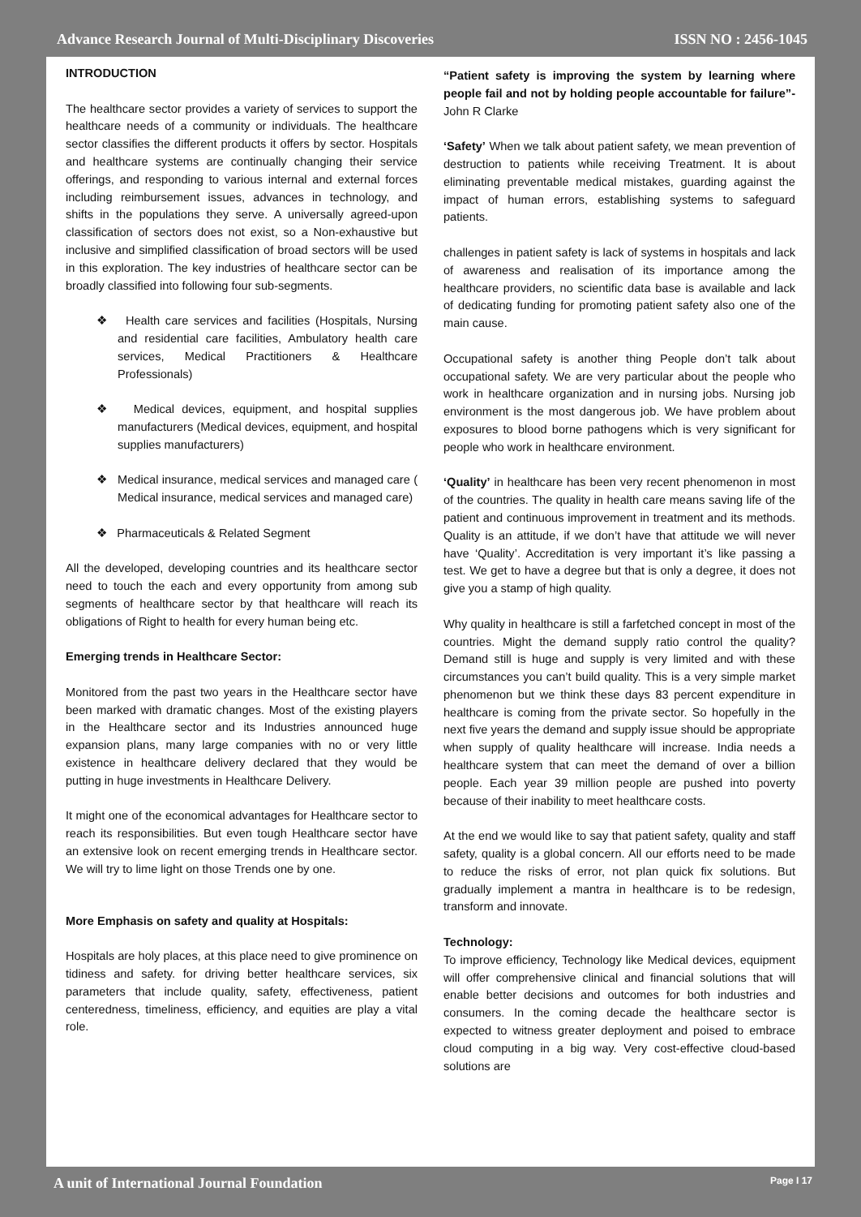Advance Research Journal of Multi-Disciplinary Discoveries ISSN NO : 2456-1045
INTRODUCTION
The healthcare sector provides a variety of services to support the healthcare needs of a community or individuals. The healthcare sector classifies the different products it offers by sector. Hospitals and healthcare systems are continually changing their service offerings, and responding to various internal and external forces including reimbursement issues, advances in technology, and shifts in the populations they serve. A universally agreed-upon classification of sectors does not exist, so a Non-exhaustive but inclusive and simplified classification of broad sectors will be used in this exploration. The key industries of healthcare sector can be broadly classified into following four sub-segments.
❖ Health care services and facilities (Hospitals, Nursing and residential care facilities, Ambulatory health care services, Medical Practitioners & Healthcare Professionals)
❖ Medical devices, equipment, and hospital supplies manufacturers (Medical devices, equipment, and hospital supplies manufacturers)
❖ Medical insurance, medical services and managed care ( Medical insurance, medical services and managed care)
❖ Pharmaceuticals & Related Segment
All the developed, developing countries and its healthcare sector need to touch the each and every opportunity from among sub segments of healthcare sector by that healthcare will reach its obligations of Right to health for every human being etc.
Emerging trends in Healthcare Sector:
Monitored from the past two years in the Healthcare sector have been marked with dramatic changes. Most of the existing players in the Healthcare sector and its Industries announced huge expansion plans, many large companies with no or very little existence in healthcare delivery declared that they would be putting in huge investments in Healthcare Delivery.
It might one of the economical advantages for Healthcare sector to reach its responsibilities. But even tough Healthcare sector have an extensive look on recent emerging trends in Healthcare sector. We will try to lime light on those Trends one by one.
More Emphasis on safety and quality at Hospitals:
Hospitals are holy places, at this place need to give prominence on tidiness and safety. for driving better healthcare services, six parameters that include quality, safety, effectiveness, patient centeredness, timeliness, efficiency, and equities are play a vital role.
“Patient safety is improving the system by learning where people fail and not by holding people accountable for failure”-John R Clarke
‘Safety’ When we talk about patient safety, we mean prevention of destruction to patients while receiving Treatment. It is about eliminating preventable medical mistakes, guarding against the impact of human errors, establishing systems to safeguard patients.
challenges in patient safety is lack of systems in hospitals and lack of awareness and realisation of its importance among the healthcare providers, no scientific data base is available and lack of dedicating funding for promoting patient safety also one of the main cause.
Occupational safety is another thing People don’t talk about occupational safety. We are very particular about the people who work in healthcare organization and in nursing jobs. Nursing job environment is the most dangerous job. We have problem about exposures to blood borne pathogens which is very significant for people who work in healthcare environment.
‘Quality’ in healthcare has been very recent phenomenon in most of the countries. The quality in health care means saving life of the patient and continuous improvement in treatment and its methods. Quality is an attitude, if we don’t have that attitude we will never have ‘Quality’. Accreditation is very important it’s like passing a test. We get to have a degree but that is only a degree, it does not give you a stamp of high quality.
Why quality in healthcare is still a farfetched concept in most of the countries. Might the demand supply ratio control the quality? Demand still is huge and supply is very limited and with these circumstances you can’t build quality. This is a very simple market phenomenon but we think these days 83 percent expenditure in healthcare is coming from the private sector. So hopefully in the next five years the demand and supply issue should be appropriate when supply of quality healthcare will increase. India needs a healthcare system that can meet the demand of over a billion people. Each year 39 million people are pushed into poverty because of their inability to meet healthcare costs.
At the end we would like to say that patient safety, quality and staff safety, quality is a global concern. All our efforts need to be made to reduce the risks of error, not plan quick fix solutions. But gradually implement a mantra in healthcare is to be redesign, transform and innovate.
Technology:
To improve efficiency, Technology like Medical devices, equipment will offer comprehensive clinical and financial solutions that will enable better decisions and outcomes for both industries and consumers. In the coming decade the healthcare sector is expected to witness greater deployment and poised to embrace cloud computing in a big way. Very cost-effective cloud-based solutions are
A unit of International Journal Foundation Page I 17